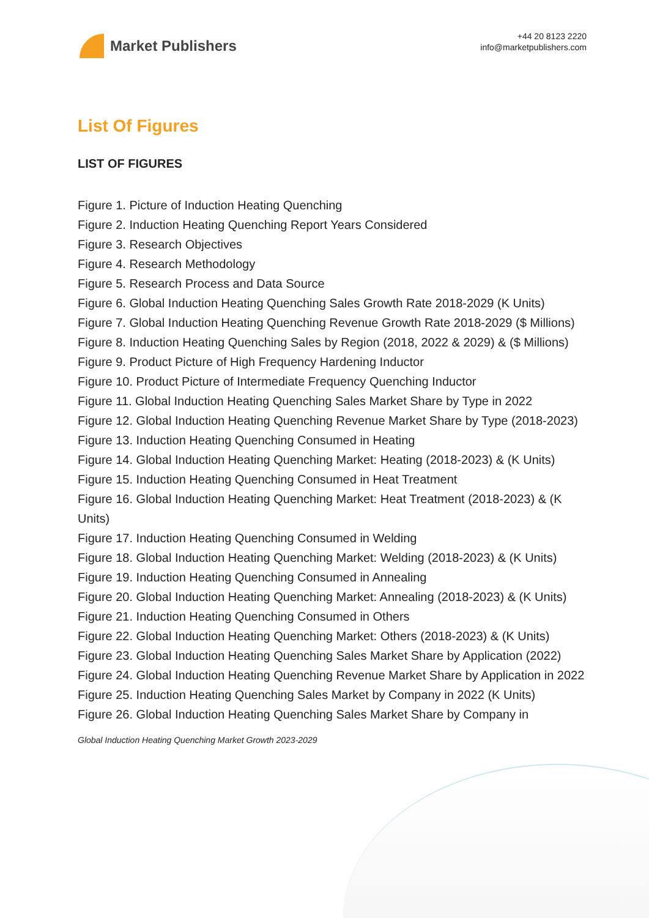Market Publishers
+44 20 8123 2220
info@marketpublishers.com
List Of Figures
LIST OF FIGURES
Figure 1. Picture of Induction Heating Quenching
Figure 2. Induction Heating Quenching Report Years Considered
Figure 3. Research Objectives
Figure 4. Research Methodology
Figure 5. Research Process and Data Source
Figure 6. Global Induction Heating Quenching Sales Growth Rate 2018-2029 (K Units)
Figure 7. Global Induction Heating Quenching Revenue Growth Rate 2018-2029 ($ Millions)
Figure 8. Induction Heating Quenching Sales by Region (2018, 2022 & 2029) & ($ Millions)
Figure 9. Product Picture of High Frequency Hardening Inductor
Figure 10. Product Picture of Intermediate Frequency Quenching Inductor
Figure 11. Global Induction Heating Quenching Sales Market Share by Type in 2022
Figure 12. Global Induction Heating Quenching Revenue Market Share by Type (2018-2023)
Figure 13. Induction Heating Quenching Consumed in Heating
Figure 14. Global Induction Heating Quenching Market: Heating (2018-2023) & (K Units)
Figure 15. Induction Heating Quenching Consumed in Heat Treatment
Figure 16. Global Induction Heating Quenching Market: Heat Treatment (2018-2023) & (K Units)
Figure 17. Induction Heating Quenching Consumed in Welding
Figure 18. Global Induction Heating Quenching Market: Welding (2018-2023) & (K Units)
Figure 19. Induction Heating Quenching Consumed in Annealing
Figure 20. Global Induction Heating Quenching Market: Annealing (2018-2023) & (K Units)
Figure 21. Induction Heating Quenching Consumed in Others
Figure 22. Global Induction Heating Quenching Market: Others (2018-2023) & (K Units)
Figure 23. Global Induction Heating Quenching Sales Market Share by Application (2022)
Figure 24. Global Induction Heating Quenching Revenue Market Share by Application in 2022
Figure 25. Induction Heating Quenching Sales Market by Company in 2022 (K Units)
Figure 26. Global Induction Heating Quenching Sales Market Share by Company in
Global Induction Heating Quenching Market Growth 2023-2029